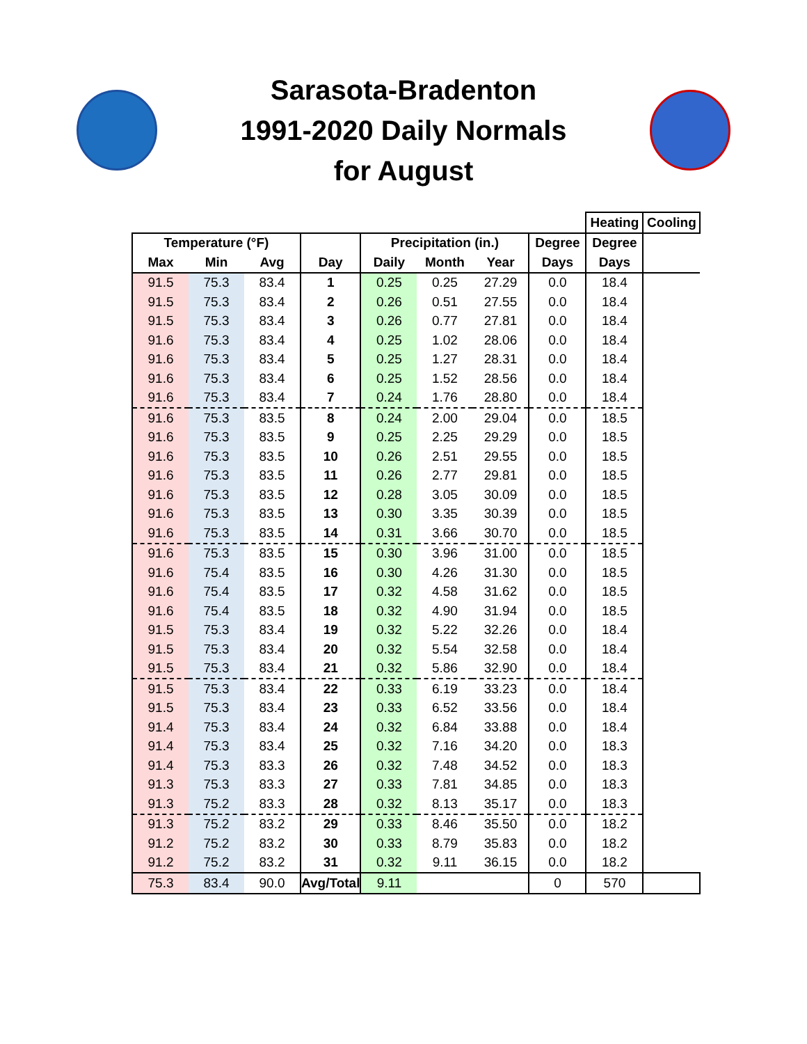Sarasota-Bradenton
1991-2020 Daily Normals
for August
| | | | | | | | | Heating | Cooling |
| --- | --- | --- | --- | --- | --- | --- | --- | --- | --- |
| Temperature (°F) | | | | Precipitation (in.) | | | Degree | Degree | |
| Max | Min | Avg | Day | Daily | Month | Year | Days | Days | |
| 91.5 | 75.3 | 83.4 | 1 | 0.25 | 0.25 | 27.29 | 0.0 | 18.4 | |
| 91.5 | 75.3 | 83.4 | 2 | 0.26 | 0.51 | 27.55 | 0.0 | 18.4 | |
| 91.5 | 75.3 | 83.4 | 3 | 0.26 | 0.77 | 27.81 | 0.0 | 18.4 | |
| 91.6 | 75.3 | 83.4 | 4 | 0.25 | 1.02 | 28.06 | 0.0 | 18.4 | |
| 91.6 | 75.3 | 83.4 | 5 | 0.25 | 1.27 | 28.31 | 0.0 | 18.4 | |
| 91.6 | 75.3 | 83.4 | 6 | 0.25 | 1.52 | 28.56 | 0.0 | 18.4 | |
| 91.6 | 75.3 | 83.4 | 7 | 0.24 | 1.76 | 28.80 | 0.0 | 18.4 | |
| 91.6 | 75.3 | 83.5 | 8 | 0.24 | 2.00 | 29.04 | 0.0 | 18.5 | |
| 91.6 | 75.3 | 83.5 | 9 | 0.25 | 2.25 | 29.29 | 0.0 | 18.5 | |
| 91.6 | 75.3 | 83.5 | 10 | 0.26 | 2.51 | 29.55 | 0.0 | 18.5 | |
| 91.6 | 75.3 | 83.5 | 11 | 0.26 | 2.77 | 29.81 | 0.0 | 18.5 | |
| 91.6 | 75.3 | 83.5 | 12 | 0.28 | 3.05 | 30.09 | 0.0 | 18.5 | |
| 91.6 | 75.3 | 83.5 | 13 | 0.30 | 3.35 | 30.39 | 0.0 | 18.5 | |
| 91.6 | 75.3 | 83.5 | 14 | 0.31 | 3.66 | 30.70 | 0.0 | 18.5 | |
| 91.6 | 75.3 | 83.5 | 15 | 0.30 | 3.96 | 31.00 | 0.0 | 18.5 | |
| 91.6 | 75.4 | 83.5 | 16 | 0.30 | 4.26 | 31.30 | 0.0 | 18.5 | |
| 91.6 | 75.4 | 83.5 | 17 | 0.32 | 4.58 | 31.62 | 0.0 | 18.5 | |
| 91.6 | 75.4 | 83.5 | 18 | 0.32 | 4.90 | 31.94 | 0.0 | 18.5 | |
| 91.5 | 75.3 | 83.4 | 19 | 0.32 | 5.22 | 32.26 | 0.0 | 18.4 | |
| 91.5 | 75.3 | 83.4 | 20 | 0.32 | 5.54 | 32.58 | 0.0 | 18.4 | |
| 91.5 | 75.3 | 83.4 | 21 | 0.32 | 5.86 | 32.90 | 0.0 | 18.4 | |
| 91.5 | 75.3 | 83.4 | 22 | 0.33 | 6.19 | 33.23 | 0.0 | 18.4 | |
| 91.5 | 75.3 | 83.4 | 23 | 0.33 | 6.52 | 33.56 | 0.0 | 18.4 | |
| 91.4 | 75.3 | 83.4 | 24 | 0.32 | 6.84 | 33.88 | 0.0 | 18.4 | |
| 91.4 | 75.3 | 83.4 | 25 | 0.32 | 7.16 | 34.20 | 0.0 | 18.3 | |
| 91.4 | 75.3 | 83.3 | 26 | 0.32 | 7.48 | 34.52 | 0.0 | 18.3 | |
| 91.3 | 75.3 | 83.3 | 27 | 0.33 | 7.81 | 34.85 | 0.0 | 18.3 | |
| 91.3 | 75.2 | 83.3 | 28 | 0.32 | 8.13 | 35.17 | 0.0 | 18.3 | |
| 91.3 | 75.2 | 83.2 | 29 | 0.33 | 8.46 | 35.50 | 0.0 | 18.2 | |
| 91.2 | 75.2 | 83.2 | 30 | 0.33 | 8.79 | 35.83 | 0.0 | 18.2 | |
| 91.2 | 75.2 | 83.2 | 31 | 0.32 | 9.11 | 36.15 | 0.0 | 18.2 | |
| 75.3 | 83.4 | 90.0 | Avg/Total | 9.11 | | | 0 | 570 | |